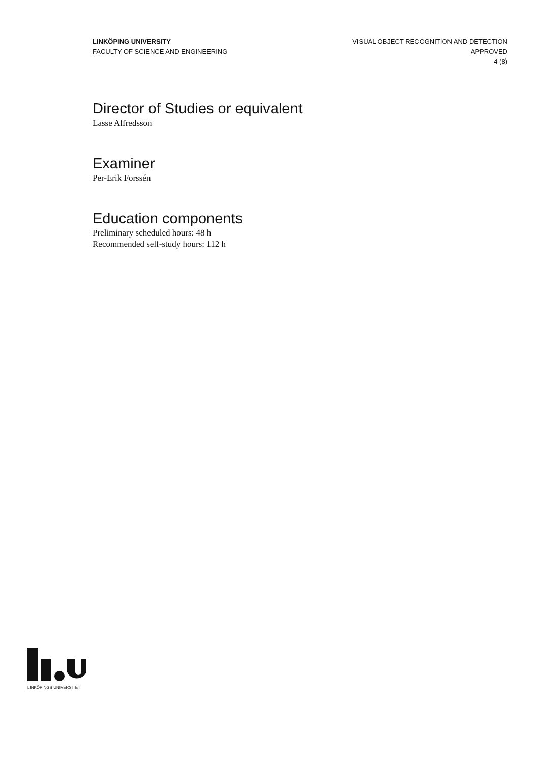LINKÖPING UNIVERSITY
FACULTY OF SCIENCE AND ENGINEERING
VISUAL OBJECT RECOGNITION AND DETECTION
APPROVED
4 (8)
Director of Studies or equivalent
Lasse Alfredsson
Examiner
Per-Erik Forssén
Education components
Preliminary scheduled hours: 48 h
Recommended self-study hours: 112 h
LINKÖPINGS UNIVERSITET